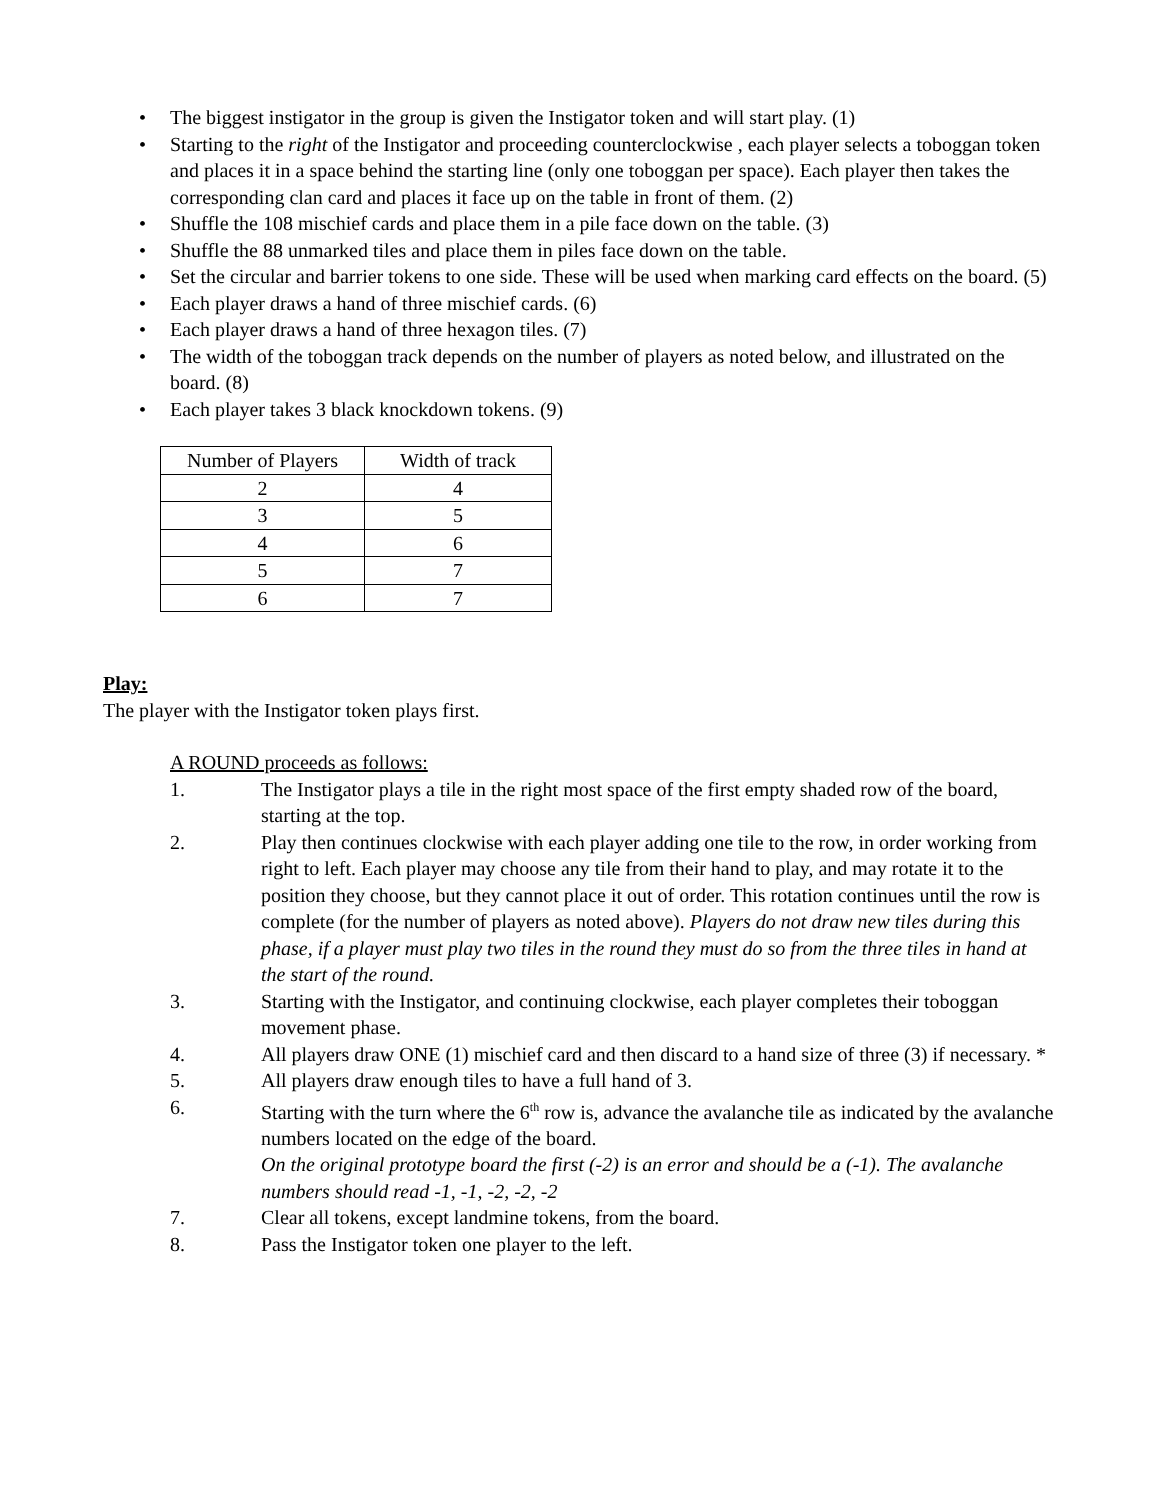• The biggest instigator in the group is given the Instigator token and will start play. (1)
• Starting to the right of the Instigator and proceeding counterclockwise , each player selects a toboggan token and places it in a space behind the starting line (only one toboggan per space). Each player then takes the corresponding clan card and places it face up on the table in front of them. (2)
• Shuffle the 108 mischief cards and place them in a pile face down on the table. (3)
• Shuffle the 88 unmarked tiles and place them in piles face down on the table.
• Set the circular and barrier tokens to one side. These will be used when marking card effects on the board. (5)
• Each player draws a hand of three mischief cards. (6)
• Each player draws a hand of three hexagon tiles. (7)
• The width of the toboggan track depends on the number of players as noted below, and illustrated on the board. (8)
• Each player takes 3 black knockdown tokens. (9)
| Number of Players | Width of track |
| --- | --- |
| 2 | 4 |
| 3 | 5 |
| 4 | 6 |
| 5 | 7 |
| 6 | 7 |
Play:
The player with the Instigator token plays first.
A ROUND proceeds as follows:
1. The Instigator plays a tile in the right most space of the first empty shaded row of the board, starting at the top.
2. Play then continues clockwise with each player adding one tile to the row, in order working from right to left. Each player may choose any tile from their hand to play, and may rotate it to the position they choose, but they cannot place it out of order. This rotation continues until the row is complete (for the number of players as noted above). Players do not draw new tiles during this phase, if a player must play two tiles in the round they must do so from the three tiles in hand at the start of the round.
3. Starting with the Instigator, and continuing clockwise, each player completes their toboggan movement phase.
4. All players draw ONE (1) mischief card and then discard to a hand size of three (3) if necessary. *
5. All players draw enough tiles to have a full hand of 3.
6. Starting with the turn where the 6<sup>th</sup> row is, advance the avalanche tile as indicated by the avalanche numbers located on the edge of the board.
On the original prototype board the first (-2) is an error and should be a (-1). The avalanche numbers should read -1, -1, -2, -2, -2
7. Clear all tokens, except landmine tokens, from the board.
8. Pass the Instigator token one player to the left.